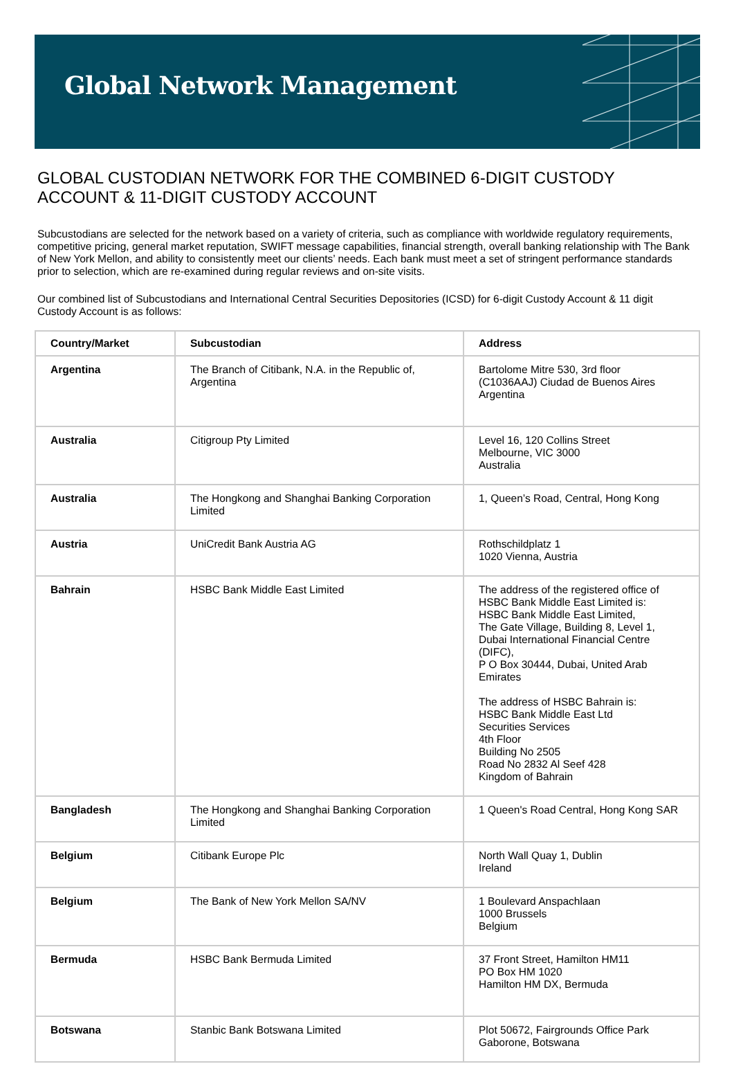Global Network Management
GLOBAL CUSTODIAN NETWORK FOR THE COMBINED 6-DIGIT CUSTODY ACCOUNT & 11-DIGIT CUSTODY ACCOUNT
Subcustodians are selected for the network based on a variety of criteria, such as compliance with worldwide regulatory requirements, competitive pricing, general market reputation, SWIFT message capabilities, financial strength, overall banking relationship with The Bank of New York Mellon, and ability to consistently meet our clients’ needs. Each bank must meet a set of stringent performance standards prior to selection, which are re-examined during regular reviews and on-site visits.
Our combined list of Subcustodians and International Central Securities Depositories (ICSD) for 6-digit Custody Account & 11 digit Custody Account is as follows:
| Country/Market | Subcustodian | Address |
| --- | --- | --- |
| Argentina | The Branch of Citibank, N.A. in the Republic of, Argentina | Bartolome Mitre 530, 3rd floor (C1036AAJ) Ciudad de Buenos Aires Argentina |
| Australia | Citigroup Pty Limited | Level 16, 120 Collins Street Melbourne, VIC 3000 Australia |
| Australia | The Hongkong and Shanghai Banking Corporation Limited | 1, Queen’s Road, Central, Hong Kong |
| Austria | UniCredit Bank Austria AG | Rothschildplatz 1 1020 Vienna, Austria |
| Bahrain | HSBC Bank Middle East Limited | The address of the registered office of HSBC Bank Middle East Limited is: HSBC Bank Middle East Limited, The Gate Village, Building 8, Level 1, Dubai International Financial Centre (DIFC), P O Box 30444, Dubai, United Arab Emirates The address of HSBC Bahrain is: HSBC Bank Middle East Ltd Securities Services 4th Floor Building No 2505 Road No 2832 Al Seef 428 Kingdom of Bahrain |
| Bangladesh | The Hongkong and Shanghai Banking Corporation Limited | 1 Queen's Road Central, Hong Kong SAR |
| Belgium | Citibank Europe Plc | North Wall Quay 1, Dublin Ireland |
| Belgium | The Bank of New York Mellon SA/NV | 1 Boulevard Anspachlaan 1000 Brussels Belgium |
| Bermuda | HSBC Bank Bermuda Limited | 37 Front Street, Hamilton HM11 PO Box HM 1020 Hamilton HM DX, Bermuda |
| Botswana | Stanbic Bank Botswana Limited | Plot 50672, Fairgrounds Office Park Gaborone, Botswana |